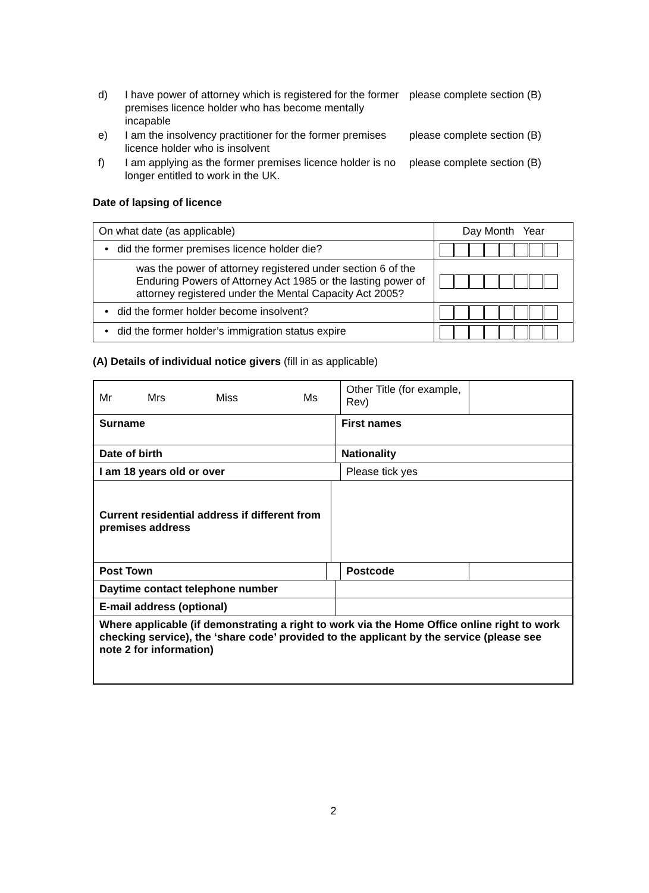d) I have power of attorney which is registered for the former premises licence holder who has become mentally incapable
please complete section (B)
e) I am the insolvency practitioner for the former premises licence holder who is insolvent
please complete section (B)
f) I am applying as the former premises licence holder is no longer entitled to work in the UK.
please complete section (B)
Date of lapsing of licence
| On what date (as applicable) | Day Month Year |
| • did the former premises licence holder die? | |
| was the power of attorney registered under section 6 of the Enduring Powers of Attorney Act 1985 or the lasting power of attorney registered under the Mental Capacity Act 2005? | |
| • did the former holder become insolvent? | |
| • did the former holder’s immigration status expire | |
(A) Details of individual notice givers (fill in as applicable)
| Mr Mrs Miss Ms | | | | Other Title (for example, Rev) | |
| Surname | | | First names | | |
| Date of birth | | | Nationality | | |
| I am 18 years old or over | | | | Please tick yes | |
| Current residential address if different from premises address | | | | | |
| Post Town | | | | Postcode | |
| Daytime contact telephone number | | | | | |
| E-mail address (optional) | | | | | |
| Where applicable (if demonstrating a right to work via the Home Office online right to work checking service), the ‘share code’ provided to the applicant by the service (please see note 2 for information) | | | | | |
2